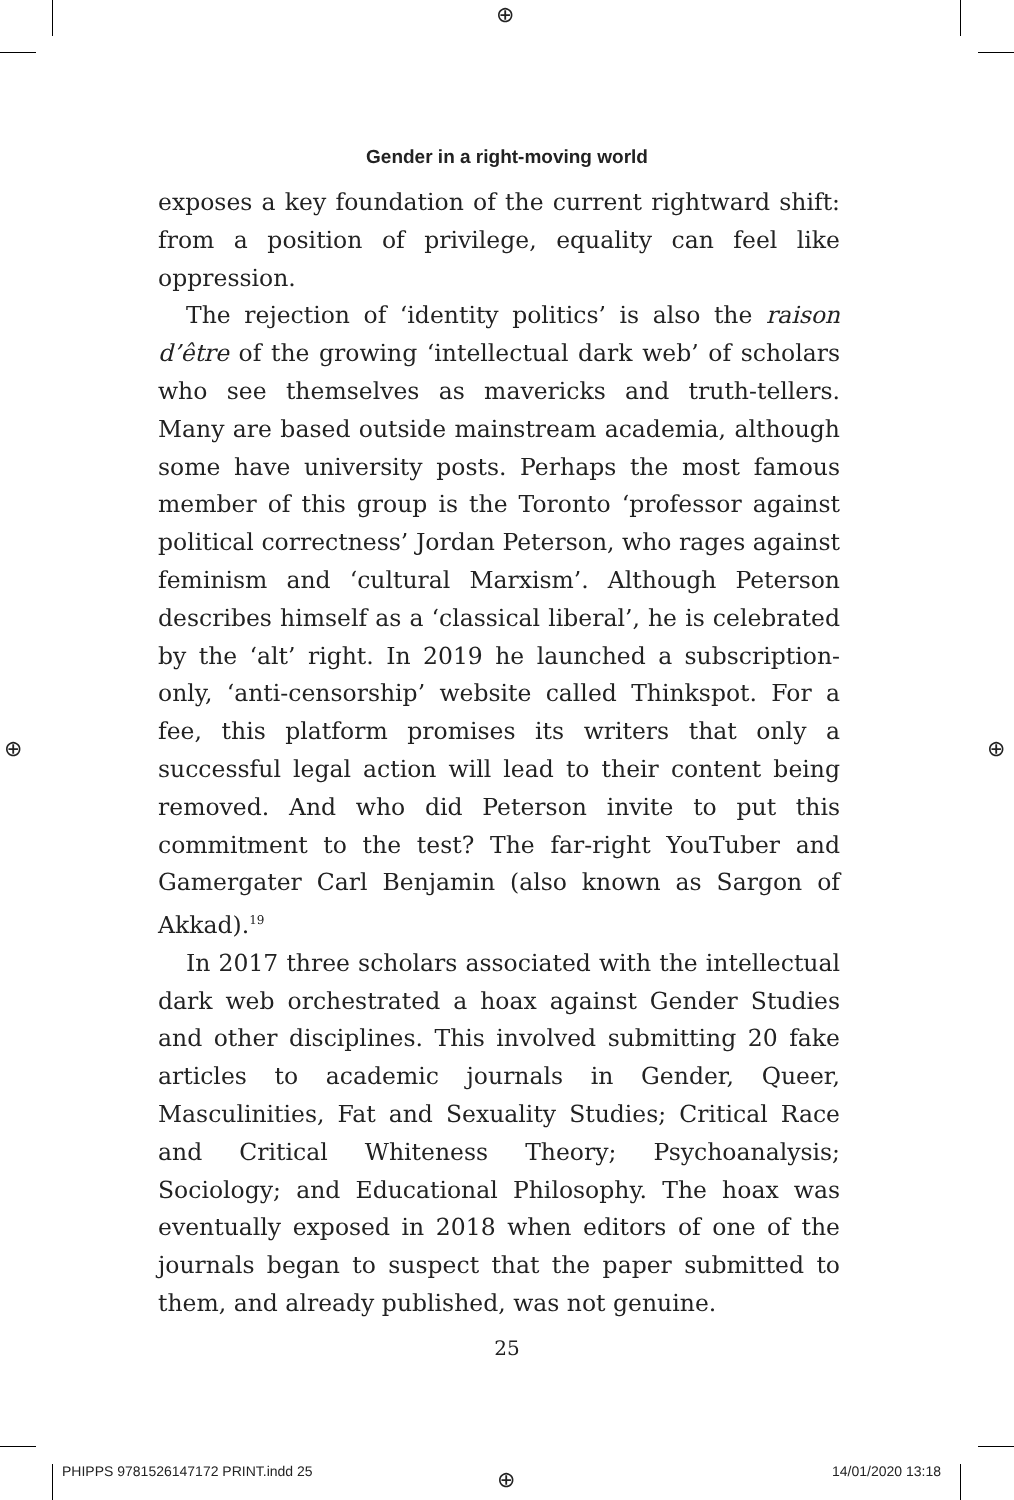⊕
Gender in a right-moving world
exposes a key foundation of the current rightward shift: from a position of privilege, equality can feel like oppression.
The rejection of ‘identity politics’ is also the raison d’être of the growing ‘intellectual dark web’ of scholars who see themselves as mavericks and truth-tellers. Many are based outside mainstream academia, although some have university posts. Perhaps the most famous member of this group is the Toronto ‘professor against political correctness’ Jordan Peterson, who rages against feminism and ‘cultural Marxism’. Although Peterson describes himself as a ‘classical liberal’, he is celebrated by the ‘alt’ right. In 2019 he launched a subscription-only, ‘anti-censorship’ website called Thinkspot. For a fee, this platform promises its writers that only a successful legal action will lead to their content being removed. And who did Peterson invite to put this commitment to the test? The far-right YouTuber and Gamergater Carl Benjamin (also known as Sargon of Akkad).<sup>19</sup>
In 2017 three scholars associated with the intellectual dark web orchestrated a hoax against Gender Studies and other disciplines. This involved submitting 20 fake articles to academic journals in Gender, Queer, Masculinities, Fat and Sexuality Studies; Critical Race and Critical Whiteness Theory; Psychoanalysis; Sociology; and Educational Philosophy. The hoax was eventually exposed in 2018 when editors of one of the journals began to suspect that the paper submitted to them, and already published, was not genuine.
⊕ ⊕
25
PHIPPS 9781526147172 PRINT.indd 25
⊕ 14/01/2020 13:18